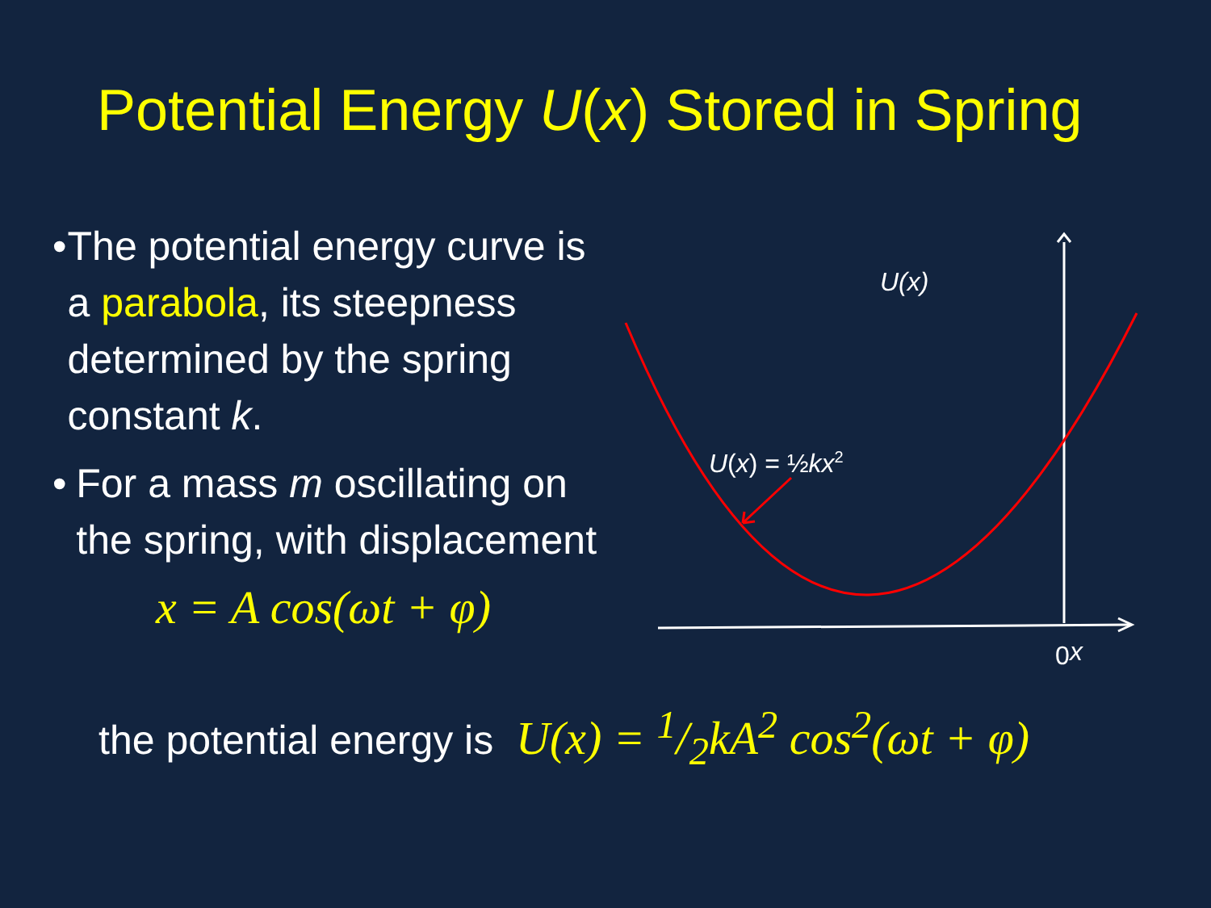Potential Energy U(x) Stored in Spring
• The potential energy curve is a parabola, its steepness determined by the spring constant k.
• For a mass m oscillating on the spring, with displacement
x = A cos(ωt + φ)
the potential energy is U(x) = 1/2kA<sup>2</sup> cos<sup>2</sup>(ωt + φ)
U(x)
U(x) = ½kx2
0
x